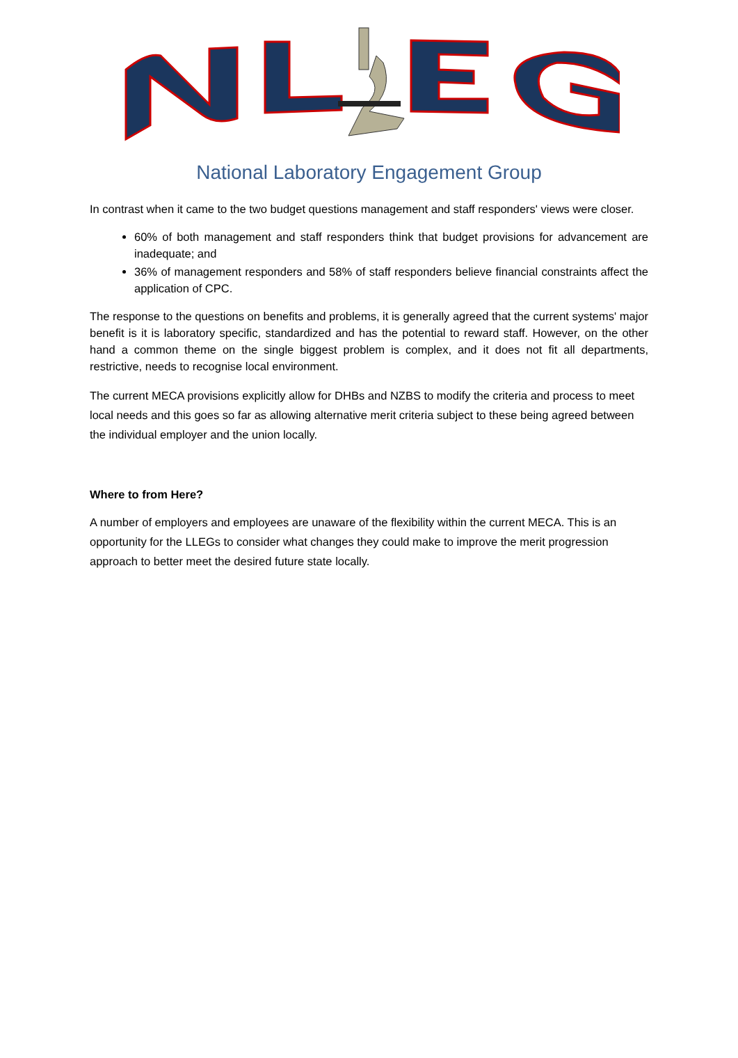National Laboratory Engagement Group
In contrast when it came to the two budget questions management and staff responders' views were closer.
60% of both management and staff responders think that budget provisions for advancement are inadequate; and
36% of management responders and 58% of staff responders believe financial constraints affect the application of CPC.
The response to the questions on benefits and problems, it is generally agreed that the current systems' major benefit is it is laboratory specific, standardized and has the potential to reward staff. However, on the other hand a common theme on the single biggest problem is complex, and it does not fit all departments, restrictive, needs to recognise local environment.
The current MECA provisions explicitly allow for DHBs and NZBS to modify the criteria and process to meet local needs and this goes so far as allowing alternative merit criteria subject to these being agreed between the individual employer and the union locally.
Where to from Here?
A number of employers and employees are unaware of the flexibility within the current MECA. This is an opportunity for the LLEGs to consider what changes they could make to improve the merit progression approach to better meet the desired future state locally.